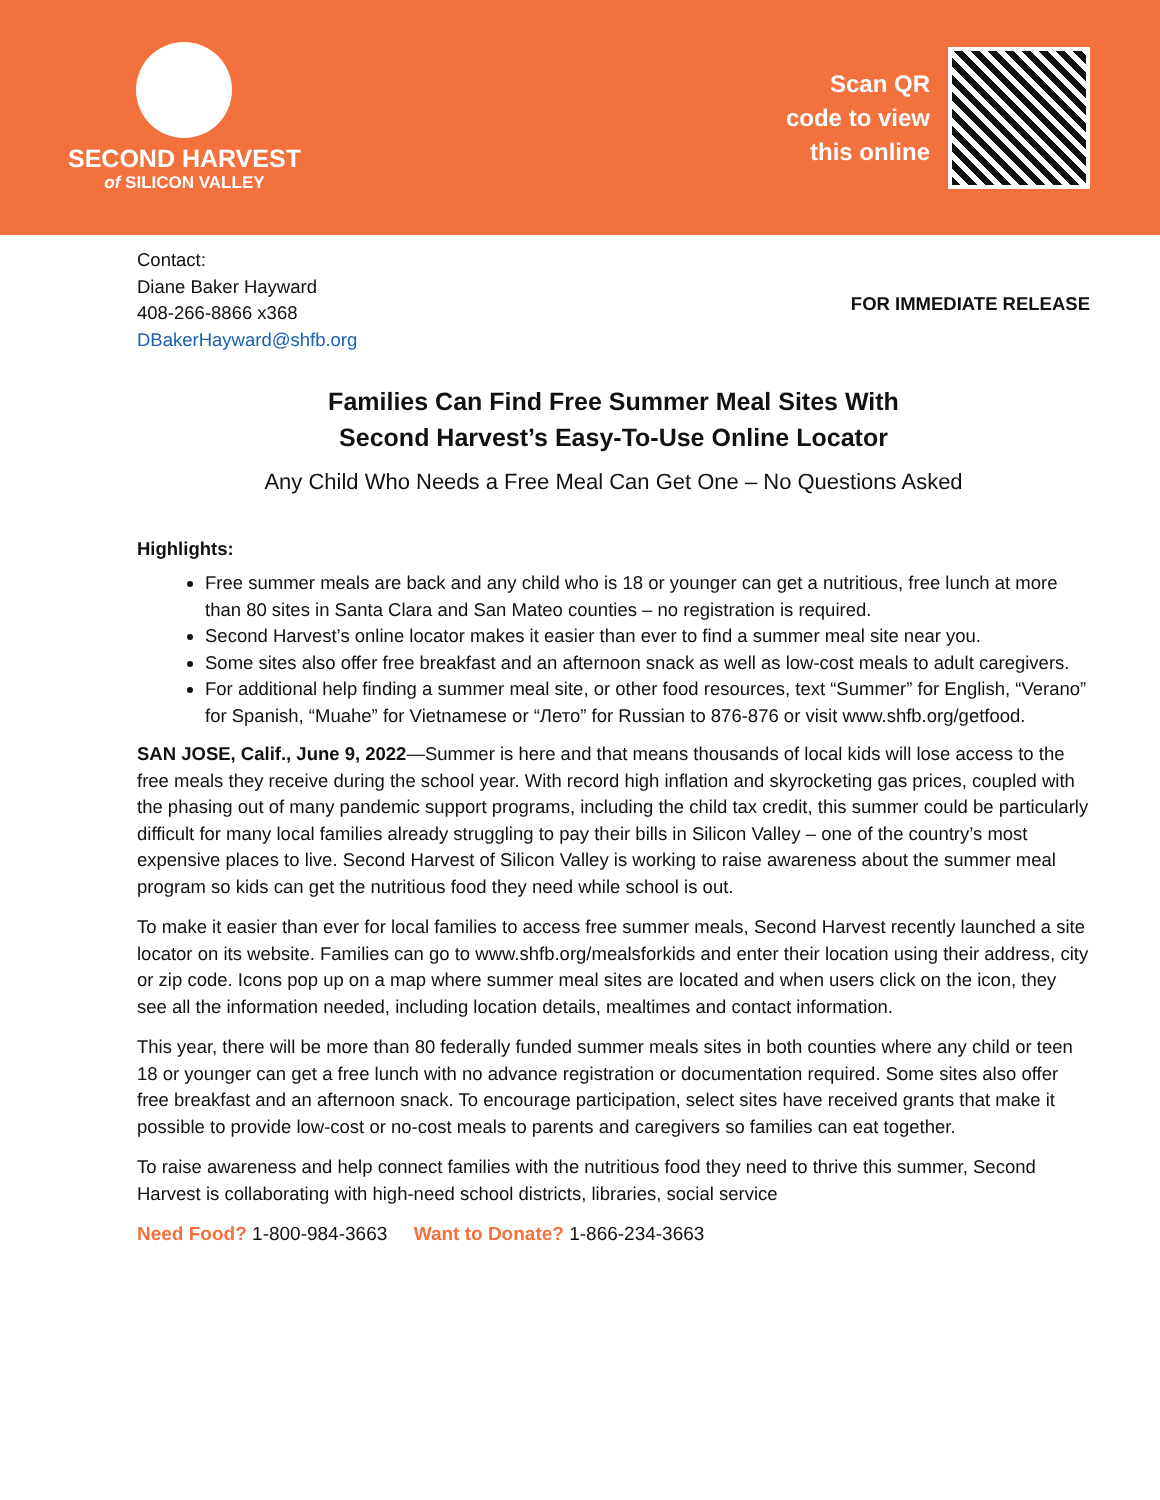SECOND HARVEST
of SILICON VALLEY
Scan QR
code to view
this online
Contact:
Diane Baker Hayward
408-266-8866 x368
DBakerHayward@shfb.org
FOR IMMEDIATE RELEASE
Families Can Find Free Summer Meal Sites With
Second Harvest’s Easy-To-Use Online Locator
Any Child Who Needs a Free Meal Can Get One – No Questions Asked
Highlights:
Free summer meals are back and any child who is 18 or younger can get a nutritious, free lunch at more than 80 sites in Santa Clara and San Mateo counties – no registration is required.
Second Harvest’s online locator makes it easier than ever to find a summer meal site near you.
Some sites also offer free breakfast and an afternoon snack as well as low-cost meals to adult caregivers.
For additional help finding a summer meal site, or other food resources, text “Summer” for English, “Verano” for Spanish, “Muahe” for Vietnamese or “Лето” for Russian to 876-876 or visit www.shfb.org/getfood.
SAN JOSE, Calif., June 9, 2022—Summer is here and that means thousands of local kids will lose access to the free meals they receive during the school year. With record high inflation and skyrocketing gas prices, coupled with the phasing out of many pandemic support programs, including the child tax credit, this summer could be particularly difficult for many local families already struggling to pay their bills in Silicon Valley – one of the country’s most expensive places to live. Second Harvest of Silicon Valley is working to raise awareness about the summer meal program so kids can get the nutritious food they need while school is out.
To make it easier than ever for local families to access free summer meals, Second Harvest recently launched a site locator on its website. Families can go to www.shfb.org/mealsforkids and enter their location using their address, city or zip code. Icons pop up on a map where summer meal sites are located and when users click on the icon, they see all the information needed, including location details, mealtimes and contact information.
This year, there will be more than 80 federally funded summer meals sites in both counties where any child or teen 18 or younger can get a free lunch with no advance registration or documentation required. Some sites also offer free breakfast and an afternoon snack. To encourage participation, select sites have received grants that make it possible to provide low-cost or no-cost meals to parents and caregivers so families can eat together.
To raise awareness and help connect families with the nutritious food they need to thrive this summer, Second Harvest is collaborating with high-need school districts, libraries, social service
Need Food? 1-800-984-3663 Want to Donate? 1-866-234-3663